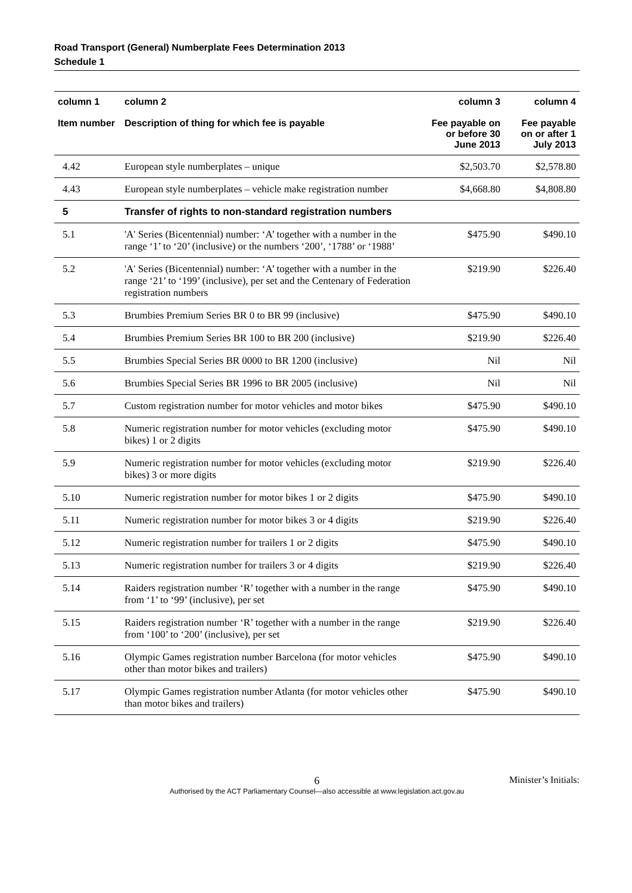Road Transport (General) Numberplate Fees Determination 2013
Schedule 1
| column 1 Item number | column 2 Description of thing for which fee is payable | column 3 Fee payable on or before 30 June 2013 | column 4 Fee payable on or after 1 July 2013 |
| --- | --- | --- | --- |
| 4.42 | European style numberplates – unique | $2,503.70 | $2,578.80 |
| 4.43 | European style numberplates – vehicle make registration number | $4,668.80 | $4,808.80 |
| 5 | Transfer of rights to non-standard registration numbers | | |
| 5.1 | 'A' Series (Bicentennial) number: ‘A’ together with a number in the range ‘1’ to ‘20’ (inclusive) or the numbers ‘200’, ‘1788’ or ‘1988’ | $475.90 | $490.10 |
| 5.2 | 'A' Series (Bicentennial) number: ‘A’ together with a number in the range ‘21’ to ‘199’ (inclusive), per set and the Centenary of Federation registration numbers | $219.90 | $226.40 |
| 5.3 | Brumbies Premium Series BR 0 to BR 99 (inclusive) | $475.90 | $490.10 |
| 5.4 | Brumbies Premium Series BR 100 to BR 200 (inclusive) | $219.90 | $226.40 |
| 5.5 | Brumbies Special Series BR 0000 to BR 1200 (inclusive) | Nil | Nil |
| 5.6 | Brumbies Special Series BR 1996 to BR 2005 (inclusive) | Nil | Nil |
| 5.7 | Custom registration number for motor vehicles and motor bikes | $475.90 | $490.10 |
| 5.8 | Numeric registration number for motor vehicles (excluding motor bikes) 1 or 2 digits | $475.90 | $490.10 |
| 5.9 | Numeric registration number for motor vehicles (excluding motor bikes) 3 or more digits | $219.90 | $226.40 |
| 5.10 | Numeric registration number for motor bikes 1 or 2 digits | $475.90 | $490.10 |
| 5.11 | Numeric registration number for motor bikes 3 or 4 digits | $219.90 | $226.40 |
| 5.12 | Numeric registration number for trailers 1 or 2 digits | $475.90 | $490.10 |
| 5.13 | Numeric registration number for trailers 3 or 4 digits | $219.90 | $226.40 |
| 5.14 | Raiders registration number ‘R’ together with a number in the range from ‘1’ to ‘99’ (inclusive), per set | $475.90 | $490.10 |
| 5.15 | Raiders registration number ‘R’ together with a number in the range from ‘100’ to ‘200’ (inclusive), per set | $219.90 | $226.40 |
| 5.16 | Olympic Games registration number Barcelona (for motor vehicles other than motor bikes and trailers) | $475.90 | $490.10 |
| 5.17 | Olympic Games registration number Atlanta (for motor vehicles other than motor bikes and trailers) | $475.90 | $490.10 |
Minister’s Initials: 6
Authorised by the ACT Parliamentary Counsel—also accessible at www.legislation.act.gov.au